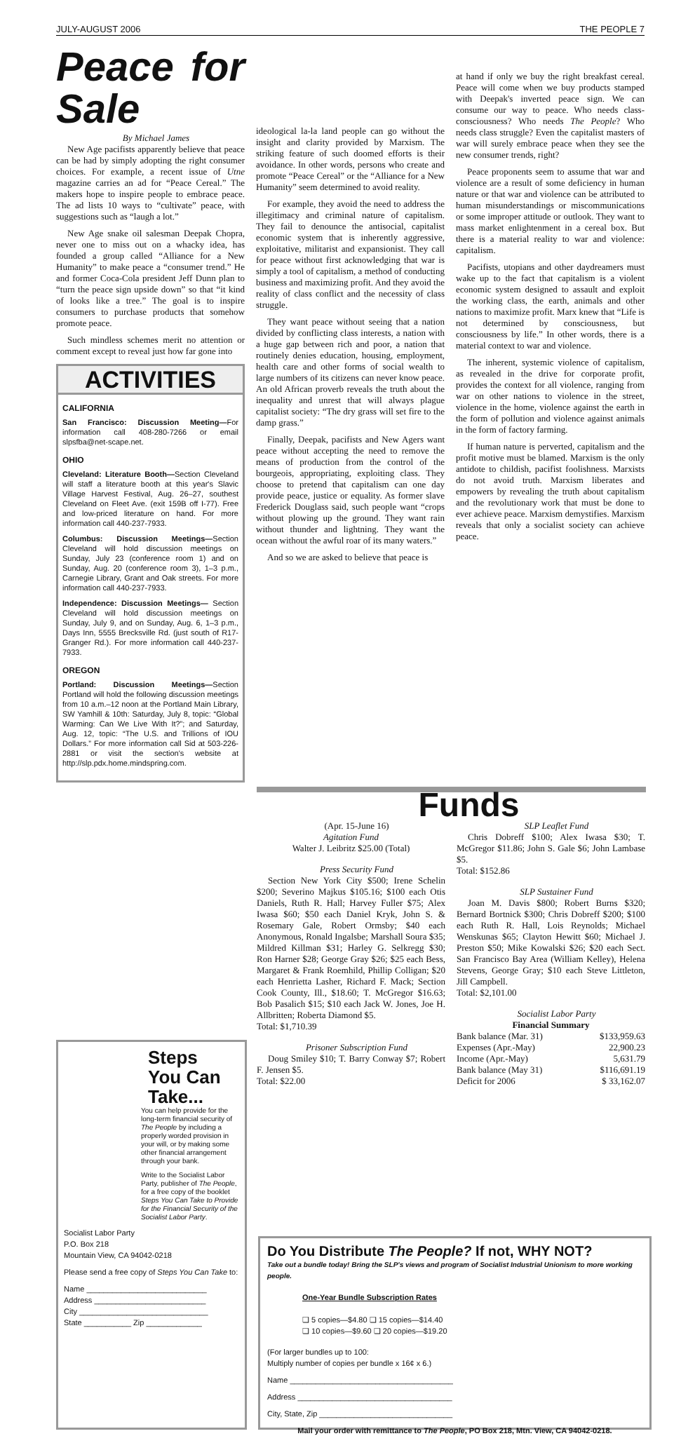JULY-AUGUST 2006 THE PEOPLE 7
Peace for Sale
By Michael James
New Age pacifists apparently believe that peace can be had by simply adopting the right consumer choices. For example, a recent issue of Utne magazine carries an ad for “Peace Cereal.” The makers hope to inspire people to embrace peace. The ad lists 10 ways to “cultivate” peace, with suggestions such as “laugh a lot.”
New Age snake oil salesman Deepak Chopra, never one to miss out on a whacky idea, has founded a group called “Alliance for a New Humanity” to make peace a “consumer trend.” He and former Coca-Cola president Jeff Dunn plan to “turn the peace sign upside down” so that “it kind of looks like a tree.” The goal is to inspire consumers to purchase products that somehow promote peace.
Such mindless schemes merit no attention or comment except to reveal just how far gone into
ACTIVITIES
CALIFORNIA
San Francisco: Discussion Meeting—For information call 408-280-7266 or email slpsfba@net-scape.net.
OHIO
Cleveland: Literature Booth—Section Cleveland will staff a literature booth at this year's Slavic Village Harvest Festival, Aug. 26–27, southest Cleveland on Fleet Ave. (exit 159B off I-77). Free and low-priced literature on hand. For more information call 440-237-7933.
Columbus: Discussion Meetings—Section Cleveland will hold discussion meetings on Sunday, July 23 (conference room 1) and on Sunday, Aug. 20 (conference room 3), 1–3 p.m., Carnegie Library, Grant and Oak streets. For more information call 440-237-7933.
Independence: Discussion Meetings— Section Cleveland will hold discussion meetings on Sunday, July 9, and on Sunday, Aug. 6, 1–3 p.m., Days Inn, 5555 Brecksville Rd. (just south of R17-Granger Rd.). For more information call 440-237-7933.
OREGON
Portland: Discussion Meetings—Section Portland will hold the following discussion meetings from 10 a.m.–12 noon at the Portland Main Library, SW Yamhill & 10th: Saturday, July 8, topic: “Global Warming: Can We Live With It?”; and Saturday, Aug. 12, topic: “The U.S. and Trillions of IOU Dollars.” For more information call Sid at 503-226-2881 or visit the section's website at http://slp.pdx.home.mindspring.com.
ideological la-la land people can go without the insight and clarity provided by Marxism. The striking feature of such doomed efforts is their avoidance. In other words, persons who create and promote “Peace Cereal” or the “Alliance for a New Humanity” seem determined to avoid reality.
For example, they avoid the need to address the illegitimacy and criminal nature of capitalism. They fail to denounce the antisocial, capitalist economic system that is inherently aggressive, exploitative, militarist and expansionist. They call for peace without first acknowledging that war is simply a tool of capitalism, a method of conducting business and maximizing profit. And they avoid the reality of class conflict and the necessity of class struggle.
They want peace without seeing that a nation divided by conflicting class interests, a nation with a huge gap between rich and poor, a nation that routinely denies education, housing, employment, health care and other forms of social wealth to large numbers of its citizens can never know peace. An old African proverb reveals the truth about the inequality and unrest that will always plague capitalist society: “The dry grass will set fire to the damp grass.”
Finally, Deepak, pacifists and New Agers want peace without accepting the need to remove the means of production from the control of the bourgeois, appropriating, exploiting class. They choose to pretend that capitalism can one day provide peace, justice or equality. As former slave Frederick Douglass said, such people want “crops without plowing up the ground. They want rain without thunder and lightning. They want the ocean without the awful roar of its many waters.”
And so we are asked to believe that peace is
at hand if only we buy the right breakfast cereal. Peace will come when we buy products stamped with Deepak's inverted peace sign. We can consume our way to peace. Who needs class-consciousness? Who needs The People? Who needs class struggle? Even the capitalist masters of war will surely embrace peace when they see the new consumer trends, right?
Peace proponents seem to assume that war and violence are a result of some deficiency in human nature or that war and violence can be attributed to human misunderstandings or miscommunications or some improper attitude or outlook. They want to mass market enlightenment in a cereal box. But there is a material reality to war and violence: capitalism.
Pacifists, utopians and other daydreamers must wake up to the fact that capitalism is a violent economic system designed to assault and exploit the working class, the earth, animals and other nations to maximize profit. Marx knew that “Life is not determined by consciousness, but consciousness by life.” In other words, there is a material context to war and violence.
The inherent, systemic violence of capitalism, as revealed in the drive for corporate profit, provides the context for all violence, ranging from war on other nations to violence in the street, violence in the home, violence against the earth in the form of pollution and violence against animals in the form of factory farming.
If human nature is perverted, capitalism and the profit motive must be blamed. Marxism is the only antidote to childish, pacifist foolishness. Marxists do not avoid truth. Marxism liberates and empowers by revealing the truth about capitalism and the revolutionary work that must be done to ever achieve peace. Marxism demystifies. Marxism reveals that only a socialist society can achieve peace.
Funds
(Apr. 15-June 16)
Agitation Fund
Walter J. Leibritz $25.00 (Total)
Press Security Fund
Section New York City $500; Irene Schelin $200; Severino Majkus $105.16; $100 each Otis Daniels, Ruth R. Hall; Harvey Fuller $75; Alex Iwasa $60; $50 each Daniel Kryk, John S. & Rosemary Gale, Robert Ormsby; $40 each Anonymous, Ronald Ingalsbe; Marshall Soura $35; Mildred Killman $31; Harley G. Selkregg $30; Ron Harner $28; George Gray $26; $25 each Bess, Margaret & Frank Roemhild, Phillip Colligan; $20 each Henrietta Lasher, Richard F. Mack; Section Cook County, Ill., $18.60; T. McGregor $16.63; Bob Pasalich $15; $10 each Jack W. Jones, Joe H. Allbritten; Roberta Diamond $5.
Total: $1,710.39
Prisoner Subscription Fund
Doug Smiley $10; T. Barry Conway $7; Robert F. Jensen $5.
Total: $22.00
SLP Leaflet Fund
Chris Dobreff $100; Alex Iwasa $30; T. McGregor $11.86; John S. Gale $6; John Lambase $5.
Total: $152.86
SLP Sustainer Fund
Joan M. Davis $800; Robert Burns $320; Bernard Bortnick $300; Chris Dobreff $200; $100 each Ruth R. Hall, Lois Reynolds; Michael Wenskunas $65; Clayton Hewitt $60; Michael J. Preston $50; Mike Kowalski $26; $20 each Sect. San Francisco Bay Area (William Kelley), Helena Stevens, George Gray; $10 each Steve Littleton, Jill Campbell.
Total: $2,101.00
Socialist Labor Party
Financial Summary
| Bank balance (Mar. 31) | $133,959.63 |
| Expenses (Apr.-May) | 22,900.23 |
| Income (Apr.-May) | 5,631.79 |
| Bank balance (May 31) | $116,691.19 |
| Deficit for 2006 | $ 33,162.07 |
Steps
You Can
Take...
You can help provide for the long-term financial security of The People by including a properly worded provision in your will, or by making some other financial arrangement through your bank.
Write to the Socialist Labor Party, publisher of The People, for a free copy of the booklet Steps You Can Take to Provide for the Financial Security of the Socialist Labor Party.
Socialist Labor Party
P.O. Box 218
Mountain View, CA 94042-0218
Please send a free copy of Steps You Can Take to:
Name ____________________________
Address __________________________
City ______________________________
State ___________ Zip _____________
Do You Distribute The People? If not, WHY NOT?
Take out a bundle today! Bring the SLP's views and program of Socialist Industrial Unionism to more working people.
One-Year Bundle Subscription Rates
❏ 5 copies—$4.80 ❏ 15 copies—$14.40
❏ 10 copies—$9.60 ❏ 20 copies—$19.20
(For larger bundles up to 100:
Multiply number of copies per bundle x 16¢ x 6.)
Name ______________________________________
Address ____________________________________
City, State, Zip _______________________________
Mail your order with remittance to The People, PO Box 218, Mtn. View, CA 94042-0218.